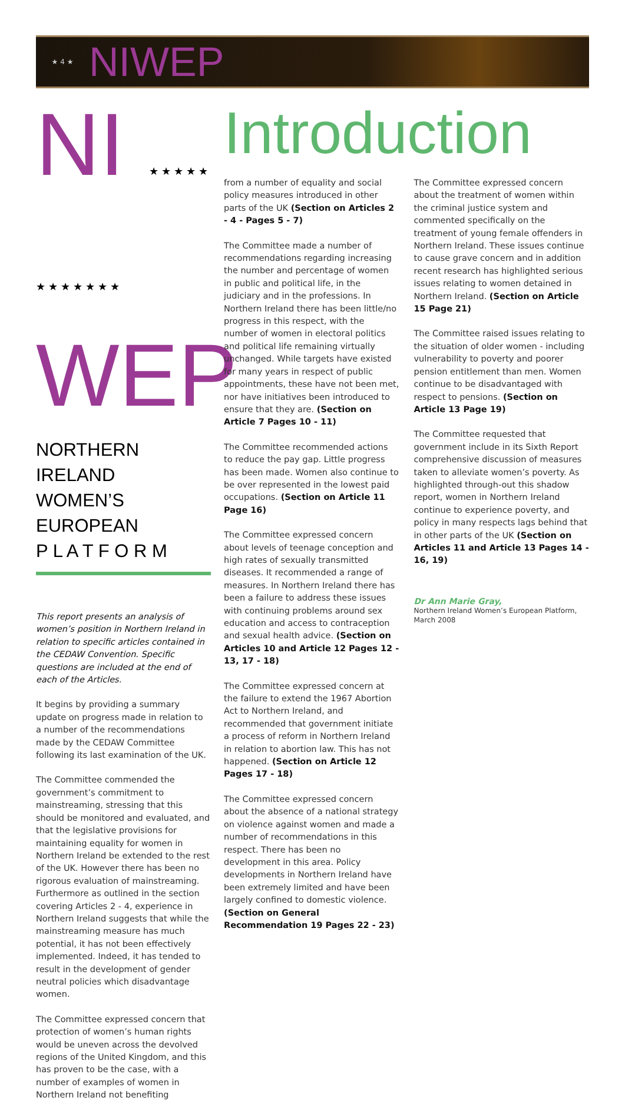★ 4 ★ NIWEP
NI ★ ★ ★ ★ ★ ★ ★ ★ ★ ★ ★ ★
WEP
NORTHERN IRELAND
WOMEN’S EUROPEAN
P L A T F O R M
This report presents an analysis of women’s position in Northern Ireland in relation to specific articles contained in the CEDAW Convention. Specific questions are included at the end of each of the Articles.
It begins by providing a summary update on progress made in relation to a number of the recommendations made by the CEDAW Committee following its last examination of the UK.
The Committee commended the government’s commitment to mainstreaming, stressing that this should be monitored and evaluated, and that the legislative provisions for maintaining equality for women in Northern Ireland be extended to the rest of the UK. However there has been no rigorous evaluation of mainstreaming. Furthermore as outlined in the section covering Articles 2 - 4, experience in Northern Ireland suggests that while the mainstreaming measure has much potential, it has not been effectively implemented. Indeed, it has tended to result in the development of gender neutral policies which disadvantage women.
The Committee expressed concern that protection of women’s human rights would be uneven across the devolved regions of the United Kingdom, and this has proven to be the case, with a number of examples of women in Northern Ireland not benefiting
Introduction
from a number of equality and social policy measures introduced in other parts of the UK (Section on Articles 2 - 4 - Pages 5 - 7)
The Committee made a number of recommendations regarding increasing the number and percentage of women in public and political life, in the judiciary and in the professions. In Northern Ireland there has been little/no progress in this respect, with the number of women in electoral politics and political life remaining virtually unchanged. While targets have existed for many years in respect of public appointments, these have not been met, nor have initiatives been introduced to ensure that they are. (Section on Article 7 Pages 10 - 11)
The Committee recommended actions to reduce the pay gap. Little progress has been made. Women also continue to be over represented in the lowest paid occupations. (Section on Article 11 Page 16)
The Committee expressed concern about levels of teenage conception and high rates of sexually transmitted diseases. It recommended a range of measures. In Northern Ireland there has been a failure to address these issues with continuing problems around sex education and access to contraception and sexual health advice. (Section on Articles 10 and Article 12 Pages 12 - 13, 17 - 18)
The Committee expressed concern at the failure to extend the 1967 Abortion Act to Northern Ireland, and recommended that government initiate a process of reform in Northern Ireland in relation to abortion law. This has not happened. (Section on Article 12 Pages 17 - 18)
The Committee expressed concern about the absence of a national strategy on violence against women and made a number of recommendations in this respect. There has been no development in this area. Policy developments in Northern Ireland have been extremely limited and have been largely confined to domestic violence. (Section on General Recommendation 19 Pages 22 - 23)
The Committee expressed concern about the treatment of women within the criminal justice system and commented specifically on the treatment of young female offenders in Northern Ireland. These issues continue to cause grave concern and in addition recent research has highlighted serious issues relating to women detained in Northern Ireland. (Section on Article 15 Page 21)
The Committee raised issues relating to the situation of older women - including vulnerability to poverty and poorer pension entitlement than men. Women continue to be disadvantaged with respect to pensions. (Section on Article 13 Page 19)
The Committee requested that government include in its Sixth Report comprehensive discussion of measures taken to alleviate women’s poverty. As highlighted through-out this shadow report, women in Northern Ireland continue to experience poverty, and policy in many respects lags behind that in other parts of the UK (Section on Articles 11 and Article 13 Pages 14 - 16, 19)
Dr Ann Marie Gray,
Northern Ireland Women’s European Platform,
March 2008